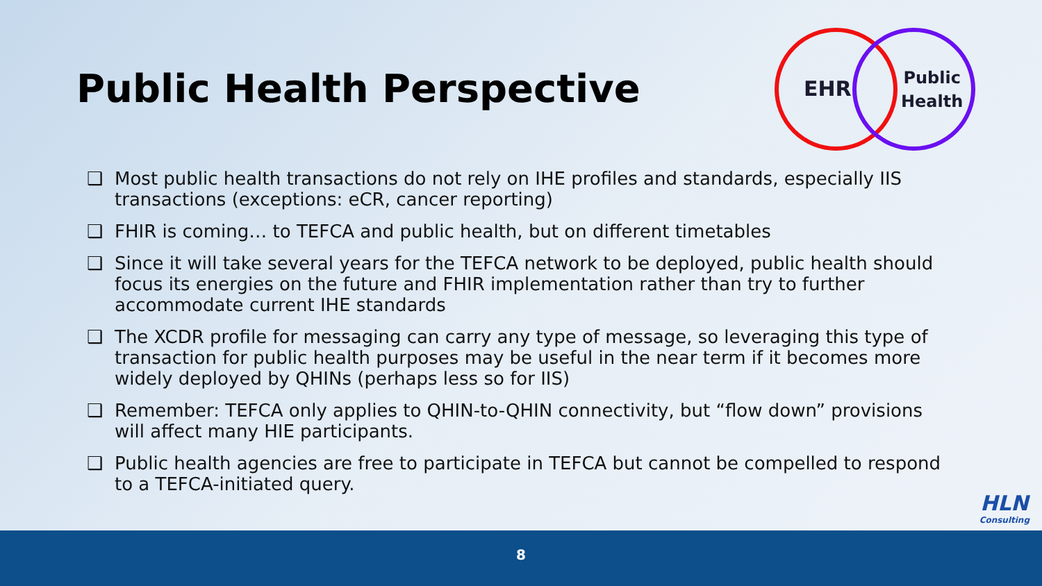Public Health Perspective
EHR
Public
Health
❑ Most public health transactions do not rely on IHE profiles and standards, especially IIS transactions (exceptions: eCR, cancer reporting)
❑ FHIR is coming… to TEFCA and public health, but on different timetables
❑ Since it will take several years for the TEFCA network to be deployed, public health should focus its energies on the future and FHIR implementation rather than try to further accommodate current IHE standards
❑ The XCDR profile for messaging can carry any type of message, so leveraging this type of transaction for public health purposes may be useful in the near term if it becomes more widely deployed by QHINs (perhaps less so for IIS)
❑ Remember: TEFCA only applies to QHIN-to-QHIN connectivity, but “flow down” provisions will affect many HIE participants.
❑ Public health agencies are free to participate in TEFCA but cannot be compelled to respond to a TEFCA-initiated query.
HLN
Consulting
8